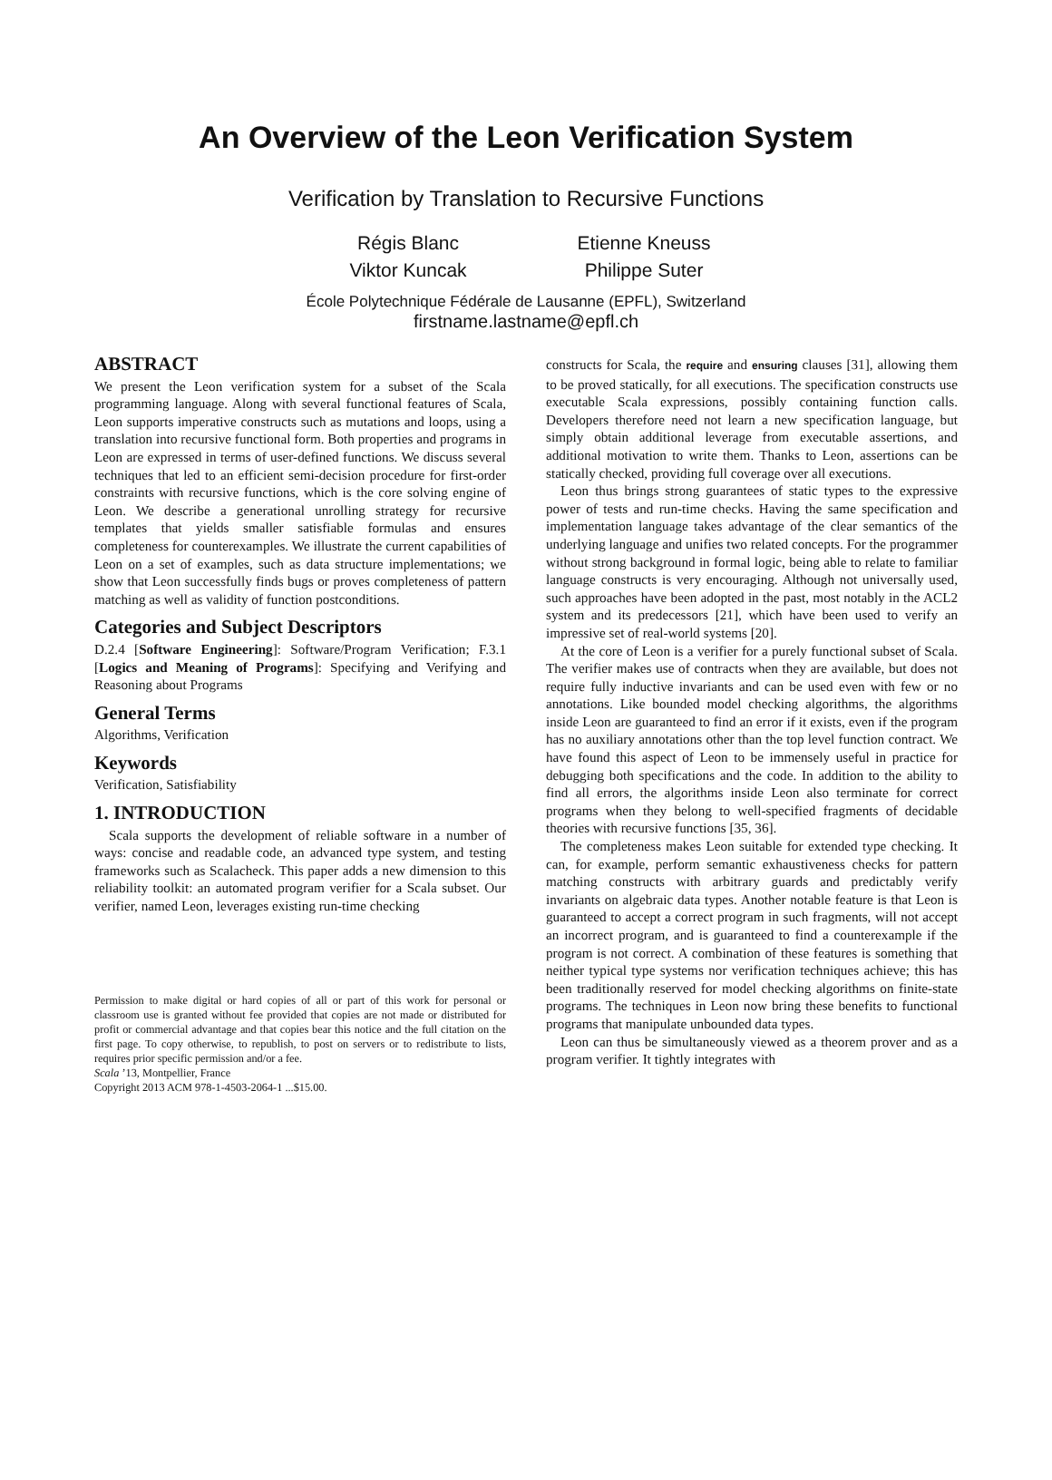An Overview of the Leon Verification System
Verification by Translation to Recursive Functions
Régis Blanc
Etienne Kneuss
Viktor Kuncak
Philippe Suter
École Polytechnique Fédérale de Lausanne (EPFL), Switzerland
firstname.lastname@epfl.ch
ABSTRACT
We present the Leon verification system for a subset of the Scala programming language. Along with several functional features of Scala, Leon supports imperative constructs such as mutations and loops, using a translation into recursive functional form. Both properties and programs in Leon are expressed in terms of user-defined functions. We discuss several techniques that led to an efficient semi-decision procedure for first-order constraints with recursive functions, which is the core solving engine of Leon. We describe a generational unrolling strategy for recursive templates that yields smaller satisfiable formulas and ensures completeness for counterexamples. We illustrate the current capabilities of Leon on a set of examples, such as data structure implementations; we show that Leon successfully finds bugs or proves completeness of pattern matching as well as validity of function postconditions.
Categories and Subject Descriptors
D.2.4 [Software Engineering]: Software/Program Verification; F.3.1 [Logics and Meaning of Programs]: Specifying and Verifying and Reasoning about Programs
General Terms
Algorithms, Verification
Keywords
Verification, Satisfiability
1. INTRODUCTION
Scala supports the development of reliable software in a number of ways: concise and readable code, an advanced type system, and testing frameworks such as Scalacheck. This paper adds a new dimension to this reliability toolkit: an automated program verifier for a Scala subset. Our verifier, named Leon, leverages existing run-time checking
Permission to make digital or hard copies of all or part of this work for personal or classroom use is granted without fee provided that copies are not made or distributed for profit or commercial advantage and that copies bear this notice and the full citation on the first page. To copy otherwise, to republish, to post on servers or to redistribute to lists, requires prior specific permission and/or a fee.
Scala ’13, Montpellier, France
Copyright 2013 ACM 978-1-4503-2064-1 ...$15.00.
constructs for Scala, the require and ensuring clauses [31], allowing them to be proved statically, for all executions. The specification constructs use executable Scala expressions, possibly containing function calls. Developers therefore need not learn a new specification language, but simply obtain additional leverage from executable assertions, and additional motivation to write them. Thanks to Leon, assertions can be statically checked, providing full coverage over all executions.
Leon thus brings strong guarantees of static types to the expressive power of tests and run-time checks. Having the same specification and implementation language takes advantage of the clear semantics of the underlying language and unifies two related concepts. For the programmer without strong background in formal logic, being able to relate to familiar language constructs is very encouraging. Although not universally used, such approaches have been adopted in the past, most notably in the ACL2 system and its predecessors [21], which have been used to verify an impressive set of real-world systems [20].
At the core of Leon is a verifier for a purely functional subset of Scala. The verifier makes use of contracts when they are available, but does not require fully inductive invariants and can be used even with few or no annotations. Like bounded model checking algorithms, the algorithms inside Leon are guaranteed to find an error if it exists, even if the program has no auxiliary annotations other than the top level function contract. We have found this aspect of Leon to be immensely useful in practice for debugging both specifications and the code. In addition to the ability to find all errors, the algorithms inside Leon also terminate for correct programs when they belong to well-specified fragments of decidable theories with recursive functions [35, 36].
The completeness makes Leon suitable for extended type checking. It can, for example, perform semantic exhaustiveness checks for pattern matching constructs with arbitrary guards and predictably verify invariants on algebraic data types. Another notable feature is that Leon is guaranteed to accept a correct program in such fragments, will not accept an incorrect program, and is guaranteed to find a counterexample if the program is not correct. A combination of these features is something that neither typical type systems nor verification techniques achieve; this has been traditionally reserved for model checking algorithms on finite-state programs. The techniques in Leon now bring these benefits to functional programs that manipulate unbounded data types.
Leon can thus be simultaneously viewed as a theorem prover and as a program verifier. It tightly integrates with